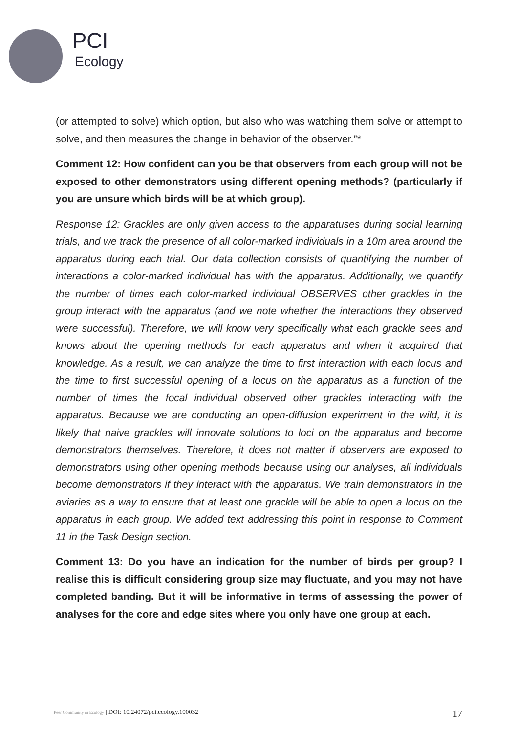PCI
Ecology
(or attempted to solve) which option, but also who was watching them solve or attempt to solve, and then measures the change in behavior of the observer.”*
Comment 12: How confident can you be that observers from each group will not be exposed to other demonstrators using different opening methods? (particularly if you are unsure which birds will be at which group).
Response 12: Grackles are only given access to the apparatuses during social learning trials, and we track the presence of all color-marked individuals in a 10m area around the apparatus during each trial. Our data collection consists of quantifying the number of interactions a color-marked individual has with the apparatus. Additionally, we quantify the number of times each color-marked individual OBSERVES other grackles in the group interact with the apparatus (and we note whether the interactions they observed were successful). Therefore, we will know very specifically what each grackle sees and knows about the opening methods for each apparatus and when it acquired that knowledge. As a result, we can analyze the time to first interaction with each locus and the time to first successful opening of a locus on the apparatus as a function of the number of times the focal individual observed other grackles interacting with the apparatus. Because we are conducting an open-diffusion experiment in the wild, it is likely that naive grackles will innovate solutions to loci on the apparatus and become demonstrators themselves. Therefore, it does not matter if observers are exposed to demonstrators using other opening methods because using our analyses, all individuals become demonstrators if they interact with the apparatus. We train demonstrators in the aviaries as a way to ensure that at least one grackle will be able to open a locus on the apparatus in each group. We added text addressing this point in response to Comment 11 in the Task Design section.
Comment 13: Do you have an indication for the number of birds per group? I realise this is difficult considering group size may fluctuate, and you may not have completed banding. But it will be informative in terms of assessing the power of analyses for the core and edge sites where you only have one group at each.
Peer Community in Ecology | DOI: 10.24072/pci.ecology.100032 17